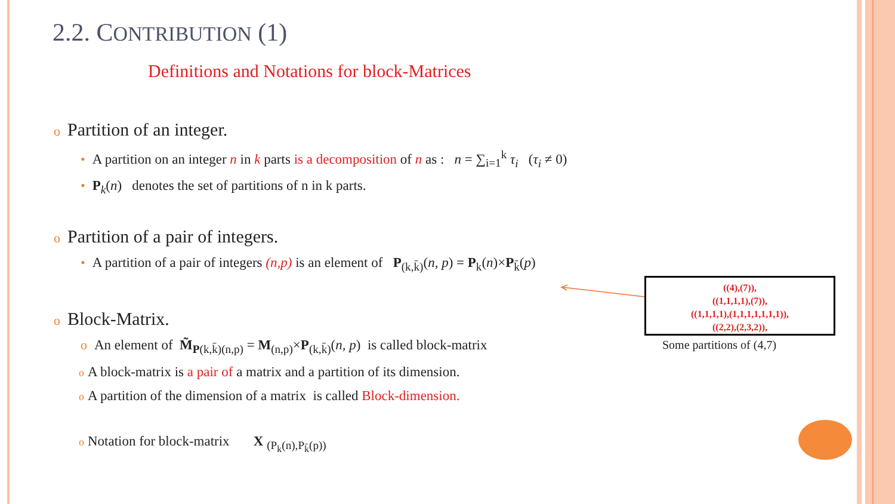2.2. CONTRIBUTION (1)
Definitions and Notations for block-Matrices
o Partition of an integer.
• A partition on an integer n in k parts is a decomposition of n as : n = ∑<sub>i=1</sub><sup>k</sup> τ<sub>i</sub> (τ<sub>i</sub> ≠ 0)
• P<sub>k</sub>(n) denotes the set of partitions of n in k parts.
o Partition of a pair of integers.
• A partition of a pair of integers (n,p) is an element of P<sub>(k,k̄)</sub>(n, p) = P<sub>k</sub>(n)×P<sub>k̄</sub>(p)
o Block-Matrix.
o An element of M̃<sub>P(k,k̄)(n,p)</sub> = M<sub>(n,p)</sub>×P<sub>(k,k̄)</sub>(n, p) is called block-matrix
o A block-matrix is a pair of a matrix and a partition of its dimension.
o A partition of the dimension of a matrix is called Block-dimension.
o Notation for block-matrix X <sub>(P<sub>k</sub>(n),P<sub>k̄</sub>(p))</sub>
((4),(7)),
((1,1,1,1),(7)),
((1,1,1,1),(1,1,1,1,1,1,1)),
((2,2),(2,3,2)),
Some partitions of (4,7)